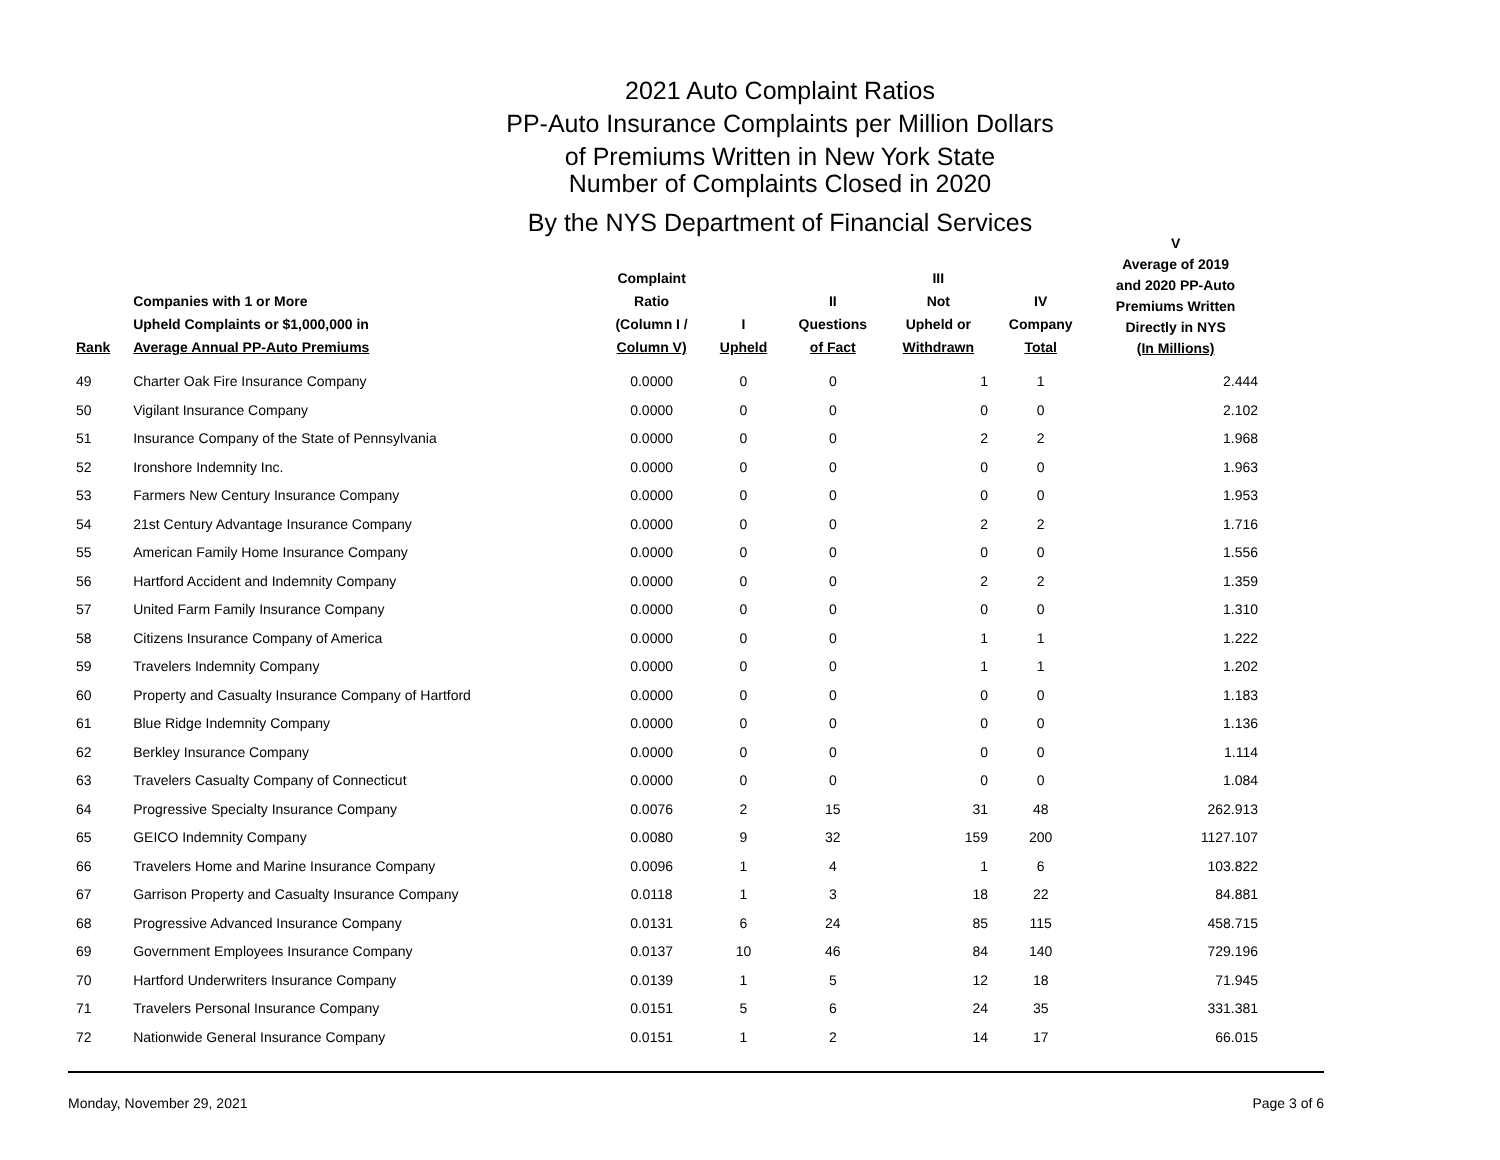2021 Auto Complaint Ratios
PP-Auto Insurance Complaints per Million Dollars
of Premiums Written in New York State
Number of Complaints Closed in 2020
By the NYS Department of Financial Services
| Rank | Companies with 1 or More Upheld Complaints or $1,000,000 in Average Annual PP-Auto Premiums | Complaint Ratio (Column I / Column V) | I Upheld | II Questions of Fact | III Not Upheld or Withdrawn | IV Company Total | V Average of 2019 and 2020 PP-Auto Premiums Written Directly in NYS (In Millions) |
| --- | --- | --- | --- | --- | --- | --- | --- |
| 49 | Charter Oak Fire Insurance Company | 0.0000 | 0 | 0 | 1 | 1 | 2.444 |
| 50 | Vigilant Insurance Company | 0.0000 | 0 | 0 | 0 | 0 | 2.102 |
| 51 | Insurance Company of the State of Pennsylvania | 0.0000 | 0 | 0 | 2 | 2 | 1.968 |
| 52 | Ironshore Indemnity Inc. | 0.0000 | 0 | 0 | 0 | 0 | 1.963 |
| 53 | Farmers New Century Insurance Company | 0.0000 | 0 | 0 | 0 | 0 | 1.953 |
| 54 | 21st Century Advantage Insurance Company | 0.0000 | 0 | 0 | 2 | 2 | 1.716 |
| 55 | American Family Home Insurance Company | 0.0000 | 0 | 0 | 0 | 0 | 1.556 |
| 56 | Hartford Accident and Indemnity Company | 0.0000 | 0 | 0 | 2 | 2 | 1.359 |
| 57 | United Farm Family Insurance Company | 0.0000 | 0 | 0 | 0 | 0 | 1.310 |
| 58 | Citizens Insurance Company of America | 0.0000 | 0 | 0 | 1 | 1 | 1.222 |
| 59 | Travelers Indemnity Company | 0.0000 | 0 | 0 | 1 | 1 | 1.202 |
| 60 | Property and Casualty Insurance Company of Hartford | 0.0000 | 0 | 0 | 0 | 0 | 1.183 |
| 61 | Blue Ridge Indemnity Company | 0.0000 | 0 | 0 | 0 | 0 | 1.136 |
| 62 | Berkley Insurance Company | 0.0000 | 0 | 0 | 0 | 0 | 1.114 |
| 63 | Travelers Casualty Company of Connecticut | 0.0000 | 0 | 0 | 0 | 0 | 1.084 |
| 64 | Progressive Specialty Insurance Company | 0.0076 | 2 | 15 | 31 | 48 | 262.913 |
| 65 | GEICO Indemnity Company | 0.0080 | 9 | 32 | 159 | 200 | 1127.107 |
| 66 | Travelers Home and Marine Insurance Company | 0.0096 | 1 | 4 | 1 | 6 | 103.822 |
| 67 | Garrison Property and Casualty Insurance Company | 0.0118 | 1 | 3 | 18 | 22 | 84.881 |
| 68 | Progressive Advanced Insurance Company | 0.0131 | 6 | 24 | 85 | 115 | 458.715 |
| 69 | Government Employees Insurance Company | 0.0137 | 10 | 46 | 84 | 140 | 729.196 |
| 70 | Hartford Underwriters Insurance Company | 0.0139 | 1 | 5 | 12 | 18 | 71.945 |
| 71 | Travelers Personal Insurance Company | 0.0151 | 5 | 6 | 24 | 35 | 331.381 |
| 72 | Nationwide General Insurance Company | 0.0151 | 1 | 2 | 14 | 17 | 66.015 |
Monday, November 29, 2021 Page 3 of 6